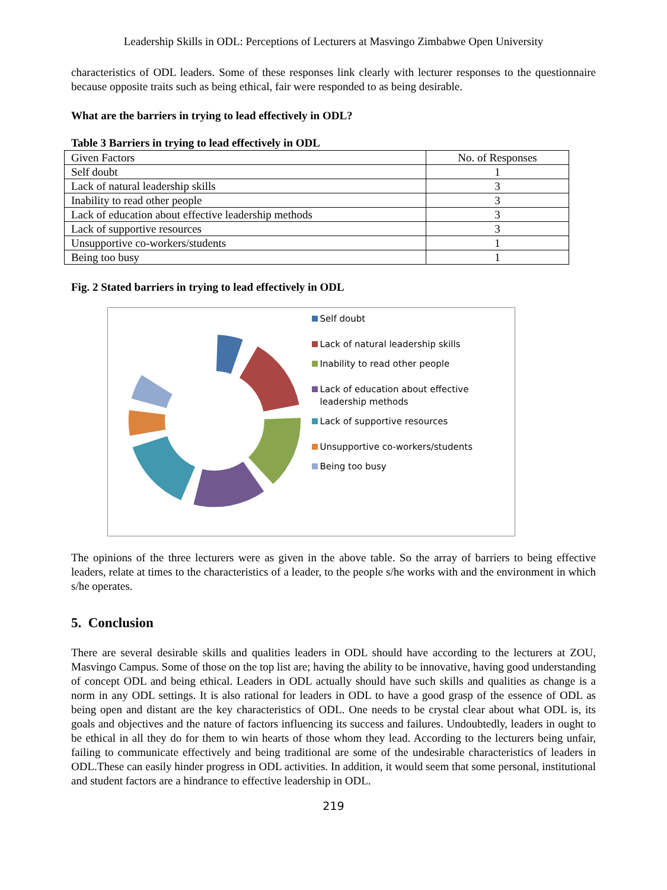Leadership Skills in ODL: Perceptions of Lecturers at Masvingo Zimbabwe Open University
characteristics of ODL leaders. Some of these responses link clearly with lecturer responses to the questionnaire because opposite traits such as being ethical, fair were responded to as being desirable.
What are the barriers in trying to lead effectively in ODL?
Table 3 Barriers in trying to lead effectively in ODL
| Given Factors | No. of Responses |
| Self doubt | 1 |
| Lack of natural leadership skills | 3 |
| Inability to read other people | 3 |
| Lack of education about effective leadership methods | 3 |
| Lack of supportive resources | 3 |
| Unsupportive co-workers/students | 1 |
| Being too busy | 1 |
Fig. 2 Stated barriers in trying to lead effectively in ODL
Self doubt
Lack of natural leadership skills
Inability to read other people
Lack of education about effective leadership methods
Lack of supportive resources
Unsupportive co-workers/students
Being too busy
The opinions of the three lecturers were as given in the above table. So the array of barriers to being effective leaders, relate at times to the characteristics of a leader, to the people s/he works with and the environment in which s/he operates.
5. Conclusion
There are several desirable skills and qualities leaders in ODL should have according to the lecturers at ZOU, Masvingo Campus. Some of those on the top list are; having the ability to be innovative, having good understanding of concept ODL and being ethical. Leaders in ODL actually should have such skills and qualities as change is a norm in any ODL settings. It is also rational for leaders in ODL to have a good grasp of the essence of ODL as being open and distant are the key characteristics of ODL. One needs to be crystal clear about what ODL is, its goals and objectives and the nature of factors influencing its success and failures. Undoubtedly, leaders in ought to be ethical in all they do for them to win hearts of those whom they lead. According to the lecturers being unfair, failing to communicate effectively and being traditional are some of the undesirable characteristics of leaders in ODL.These can easily hinder progress in ODL activities. In addition, it would seem that some personal, institutional and student factors are a hindrance to effective leadership in ODL.
219